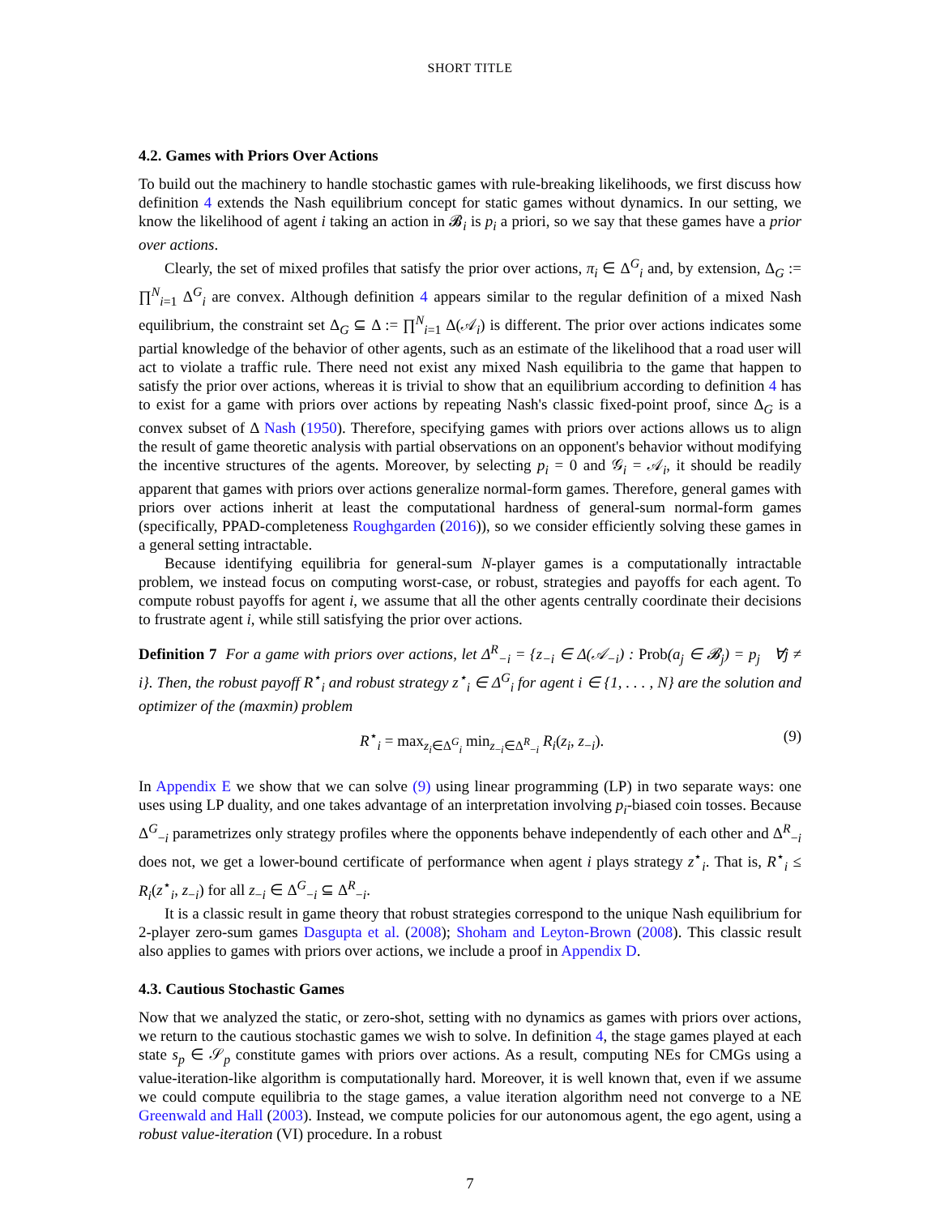SHORT TITLE
4.2. Games with Priors Over Actions
To build out the machinery to handle stochastic games with rule-breaking likelihoods, we first discuss how definition 4 extends the Nash equilibrium concept for static games without dynamics. In our setting, we know the likelihood of agent i taking an action in 𝓑<sub>i</sub> is p<sub>i</sub> a priori, so we say that these games have a prior over actions.
Clearly, the set of mixed profiles that satisfy the prior over actions, π<sub>i</sub> ∈ Δ<sup>G</sup><sub>i</sub> and, by extension, Δ<sub>G</sub> := ∏<sup>N</sup><sub>i=1</sub> Δ<sup>G</sup><sub>i</sub> are convex. Although definition 4 appears similar to the regular definition of a mixed Nash equilibrium, the constraint set Δ<sub>G</sub> ⊆ Δ := ∏<sup>N</sup><sub>i=1</sub> Δ(𝒜<sub>i</sub>) is different. The prior over actions indicates some partial knowledge of the behavior of other agents, such as an estimate of the likelihood that a road user will act to violate a traffic rule. There need not exist any mixed Nash equilibria to the game that happen to satisfy the prior over actions, whereas it is trivial to show that an equilibrium according to definition 4 has to exist for a game with priors over actions by repeating Nash's classic fixed-point proof, since Δ<sub>G</sub> is a convex subset of Δ Nash (1950). Therefore, specifying games with priors over actions allows us to align the result of game theoretic analysis with partial observations on an opponent's behavior without modifying the incentive structures of the agents. Moreover, by selecting p<sub>i</sub> = 0 and 𝒢<sub>i</sub> = 𝒜<sub>i</sub>, it should be readily apparent that games with priors over actions generalize normal-form games. Therefore, general games with priors over actions inherit at least the computational hardness of general-sum normal-form games (specifically, PPAD-completeness Roughgarden (2016)), so we consider efficiently solving these games in a general setting intractable.
Because identifying equilibria for general-sum N-player games is a computationally intractable problem, we instead focus on computing worst-case, or robust, strategies and payoffs for each agent. To compute robust payoffs for agent i, we assume that all the other agents centrally coordinate their decisions to frustrate agent i, while still satisfying the prior over actions.
Definition 7 For a game with priors over actions, let Δ<sup>R</sup><sub>−i</sub> = {z<sub>−i</sub> ∈ Δ(𝒜<sub>−i</sub>) : Prob(a<sub>j</sub> ∈ 𝓑<sub>j</sub>) = p<sub>j</sub> ∀j ≠ i}. Then, the robust payoff R<sup>⋆</sup><sub>i</sub> and robust strategy z<sup>⋆</sup><sub>i</sub> ∈ Δ<sup>G</sup><sub>i</sub> for agent i ∈ {1, . . . , N} are the solution and optimizer of the (maxmin) problem
R<sup>⋆</sup><sub>i</sub> = max<sub>z<sub>i</sub>∈Δ<sup>G</sup><sub>i</sub></sub> min<sub>z<sub>−i</sub>∈Δ<sup>R</sup><sub>−i</sub></sub> R<sub>i</sub>(z<sub>i</sub>, z<sub>−i</sub>). (9)
In Appendix E we show that we can solve (9) using linear programming (LP) in two separate ways: one uses using LP duality, and one takes advantage of an interpretation involving p<sub>i</sub>-biased coin tosses. Because Δ<sup>G</sup><sub>−i</sub> parametrizes only strategy profiles where the opponents behave independently of each other and Δ<sup>R</sup><sub>−i</sub> does not, we get a lower-bound certificate of performance when agent i plays strategy z<sup>⋆</sup><sub>i</sub>. That is, R<sup>⋆</sup><sub>i</sub> ≤ R<sub>i</sub>(z<sup>⋆</sup><sub>i</sub>, z<sub>−i</sub>) for all z<sub>−i</sub> ∈ Δ<sup>G</sup><sub>−i</sub> ⊆ Δ<sup>R</sup><sub>−i</sub>.
It is a classic result in game theory that robust strategies correspond to the unique Nash equilibrium for 2-player zero-sum games Dasgupta et al. (2008); Shoham and Leyton-Brown (2008). This classic result also applies to games with priors over actions, we include a proof in Appendix D.
4.3. Cautious Stochastic Games
Now that we analyzed the static, or zero-shot, setting with no dynamics as games with priors over actions, we return to the cautious stochastic games we wish to solve. In definition 4, the stage games played at each state s<sub>p</sub> ∈ 𝒮<sub>p</sub> constitute games with priors over actions. As a result, computing NEs for CMGs using a value-iteration-like algorithm is computationally hard. Moreover, it is well known that, even if we assume we could compute equilibria to the stage games, a value iteration algorithm need not converge to a NE Greenwald and Hall (2003). Instead, we compute policies for our autonomous agent, the ego agent, using a robust value-iteration (VI) procedure. In a robust
7